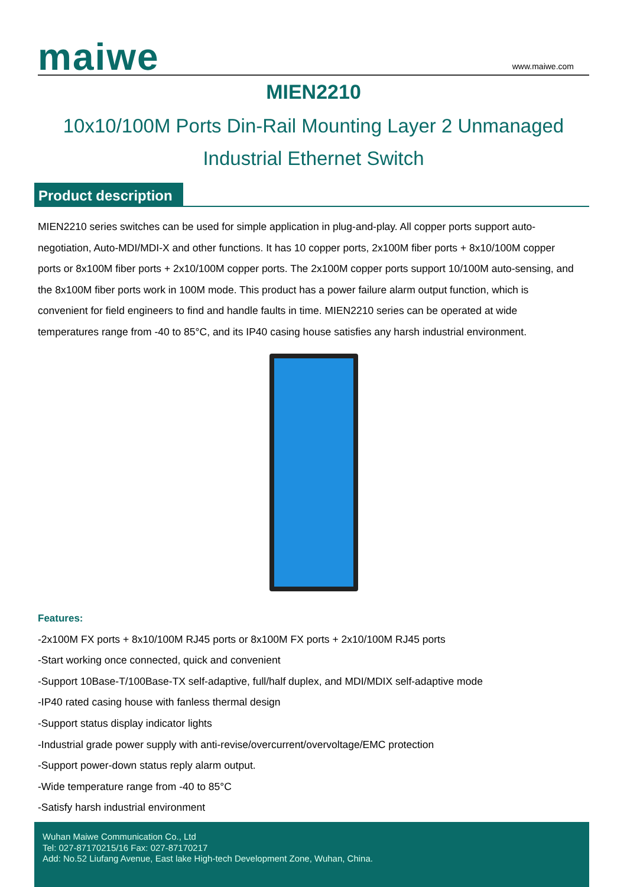maiwe www.maiwe.com
MIEN2210
10x10/100M Ports Din-Rail Mounting Layer 2 Unmanaged
Industrial Ethernet Switch
Product description
MIEN2210 series switches can be used for simple application in plug-and-play. All copper ports support auto-negotiation, Auto-MDI/MDI-X and other functions. It has 10 copper ports, 2x100M fiber ports + 8x10/100M copper ports or 8x100M fiber ports + 2x10/100M copper ports. The 2x100M copper ports support 10/100M auto-sensing, and the 8x100M fiber ports work in 100M mode. This product has a power failure alarm output function, which is convenient for field engineers to find and handle faults in time. MIEN2210 series can be operated at wide temperatures range from -40 to 85°C, and its IP40 casing house satisfies any harsh industrial environment.
Features:
-2x100M FX ports + 8x10/100M RJ45 ports or 8x100M FX ports + 2x10/100M RJ45 ports
-Start working once connected, quick and convenient
-Support 10Base-T/100Base-TX self-adaptive, full/half duplex, and MDI/MDIX self-adaptive mode
-IP40 rated casing house with fanless thermal design
-Support status display indicator lights
-Industrial grade power supply with anti-revise/overcurrent/overvoltage/EMC protection
-Support power-down status reply alarm output.
-Wide temperature range from -40 to 85°C
-Satisfy harsh industrial environment
Wuhan Maiwe Communication Co., Ltd
Tel: 027-87170215/16 Fax: 027-87170217
Add: No.52 Liufang Avenue, East lake High-tech Development Zone, Wuhan, China.